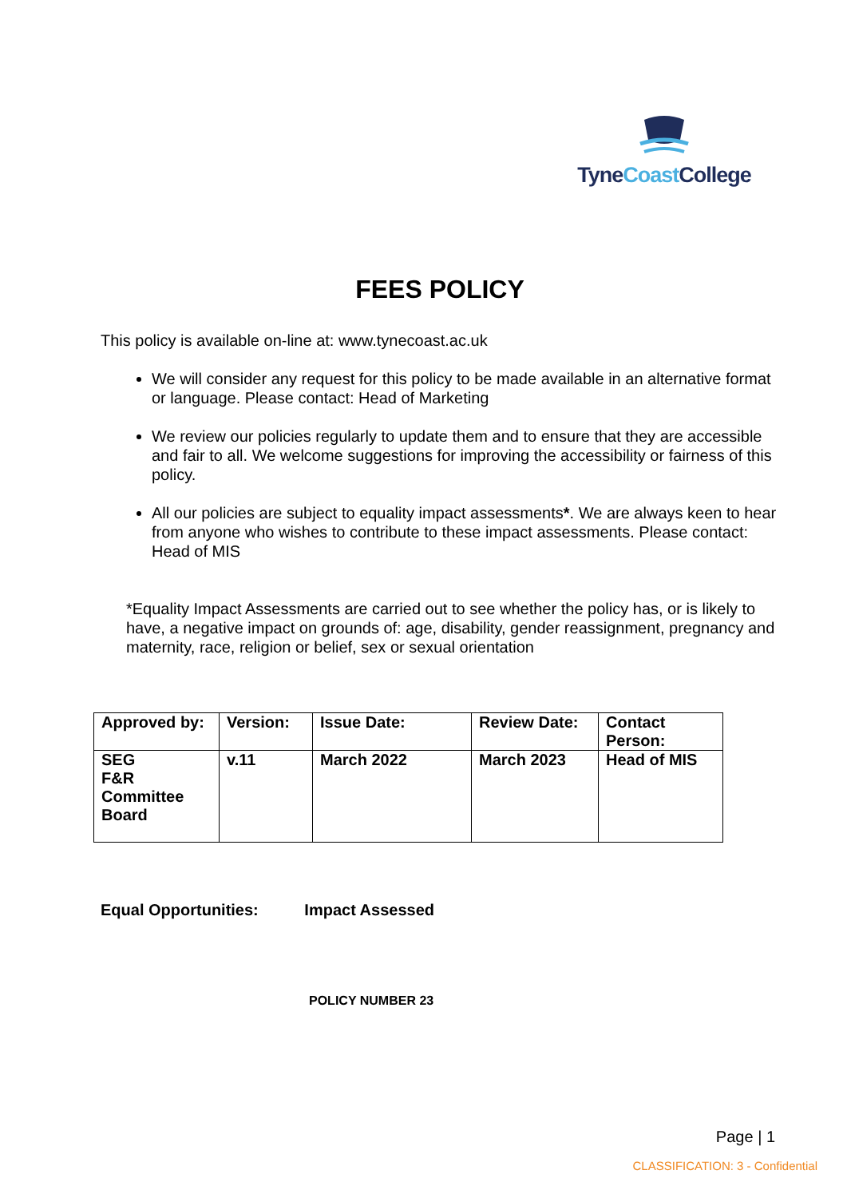TyneCoast College
FEES POLICY
This policy is available on-line at: www.tynecoast.ac.uk
We will consider any request for this policy to be made available in an alternative format or language. Please contact: Head of Marketing
We review our policies regularly to update them and to ensure that they are accessible and fair to all. We welcome suggestions for improving the accessibility or fairness of this policy.
All our policies are subject to equality impact assessments*. We are always keen to hear from anyone who wishes to contribute to these impact assessments. Please contact: Head of MIS
*Equality Impact Assessments are carried out to see whether the policy has, or is likely to have, a negative impact on grounds of: age, disability, gender reassignment, pregnancy and maternity, race, religion or belief, sex or sexual orientation
| Approved by: | Version: | Issue Date: | Review Date: | Contact Person: |
| SEG F&R Committee Board | v.11 | March 2022 | March 2023 | Head of MIS |
Equal Opportunities: Impact Assessed
POLICY NUMBER 23
Page | 1
CLASSIFICATION: 3 - Confidential